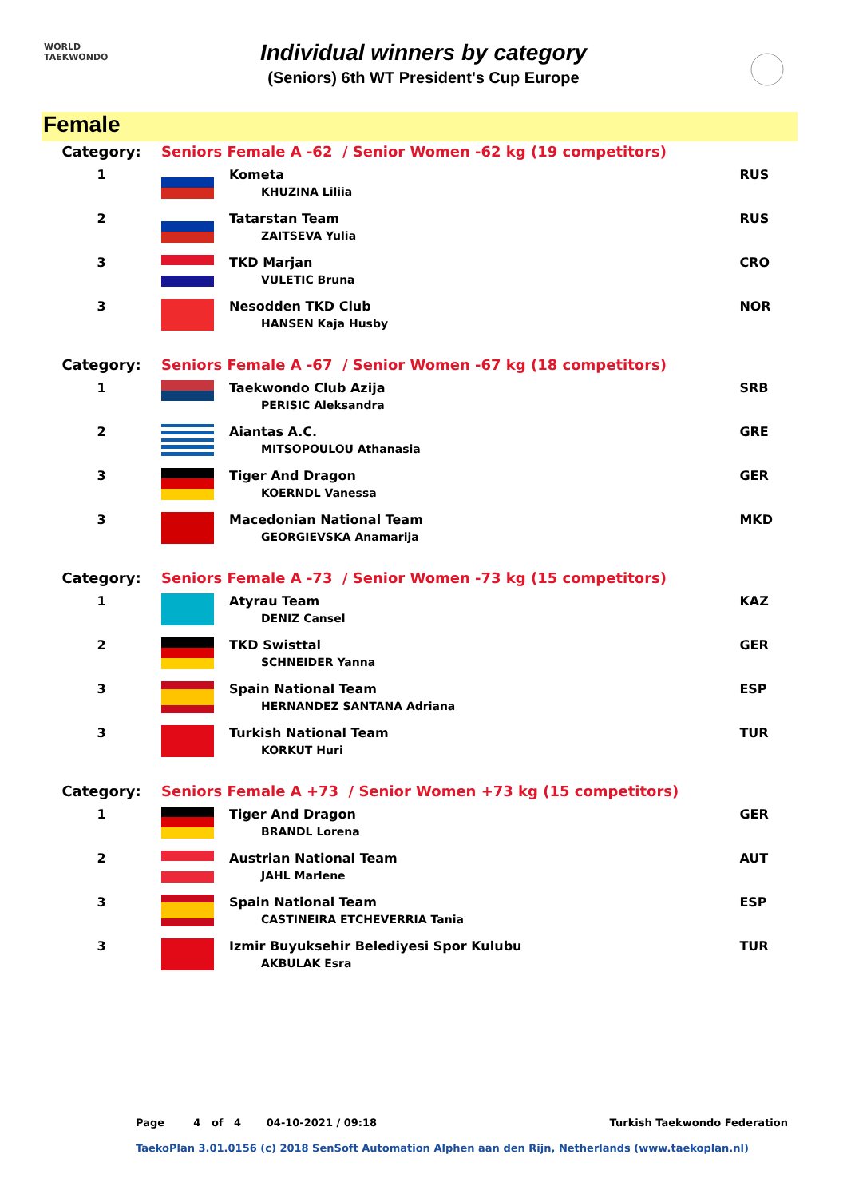WORLD
TAEKWONDO
Individual winners by category
(Seniors) 6th WT President's Cup Europe
Female
| Category: | Seniors Female A -62 / Senior Women -62 kg (19 competitors) | | |
| 1 | | Kometa KHUZINA Liliia | RUS |
| 2 | | Tatarstan Team ZAITSEVA Yulia | RUS |
| 3 | | TKD Marjan VULETIC Bruna | CRO |
| 3 | | Nesodden TKD Club HANSEN Kaja Husby | NOR |
| Category: | Seniors Female A -67 / Senior Women -67 kg (18 competitors) | | |
| 1 | | Taekwondo Club Azija PERISIC Aleksandra | SRB |
| 2 | | Aiantas A.C. MITSOPOULOU Athanasia | GRE |
| 3 | | Tiger And Dragon KOERNDL Vanessa | GER |
| 3 | | Macedonian National Team GEORGIEVSKA Anamarija | MKD |
| Category: | Seniors Female A -73 / Senior Women -73 kg (15 competitors) | | |
| 1 | | Atyrau Team DENIZ Cansel | KAZ |
| 2 | | TKD Swisttal SCHNEIDER Yanna | GER |
| 3 | | Spain National Team HERNANDEZ SANTANA Adriana | ESP |
| 3 | | Turkish National Team KORKUT Huri | TUR |
| Category: | Seniors Female A +73 / Senior Women +73 kg (15 competitors) | | |
| 1 | | Tiger And Dragon BRANDL Lorena | GER |
| 2 | | Austrian National Team JAHL Marlene | AUT |
| 3 | | Spain National Team CASTINEIRA ETCHEVERRIA Tania | ESP |
| 3 | | Izmir Buyuksehir Belediyesi Spor Kulubu AKBULAK Esra | TUR |
Page 4 of 4 04-10-2021 / 09:18 Turkish Taekwondo Federation
TaekoPlan 3.01.0156 (c) 2018 SenSoft Automation Alphen aan den Rijn, Netherlands (www.taekoplan.nl)